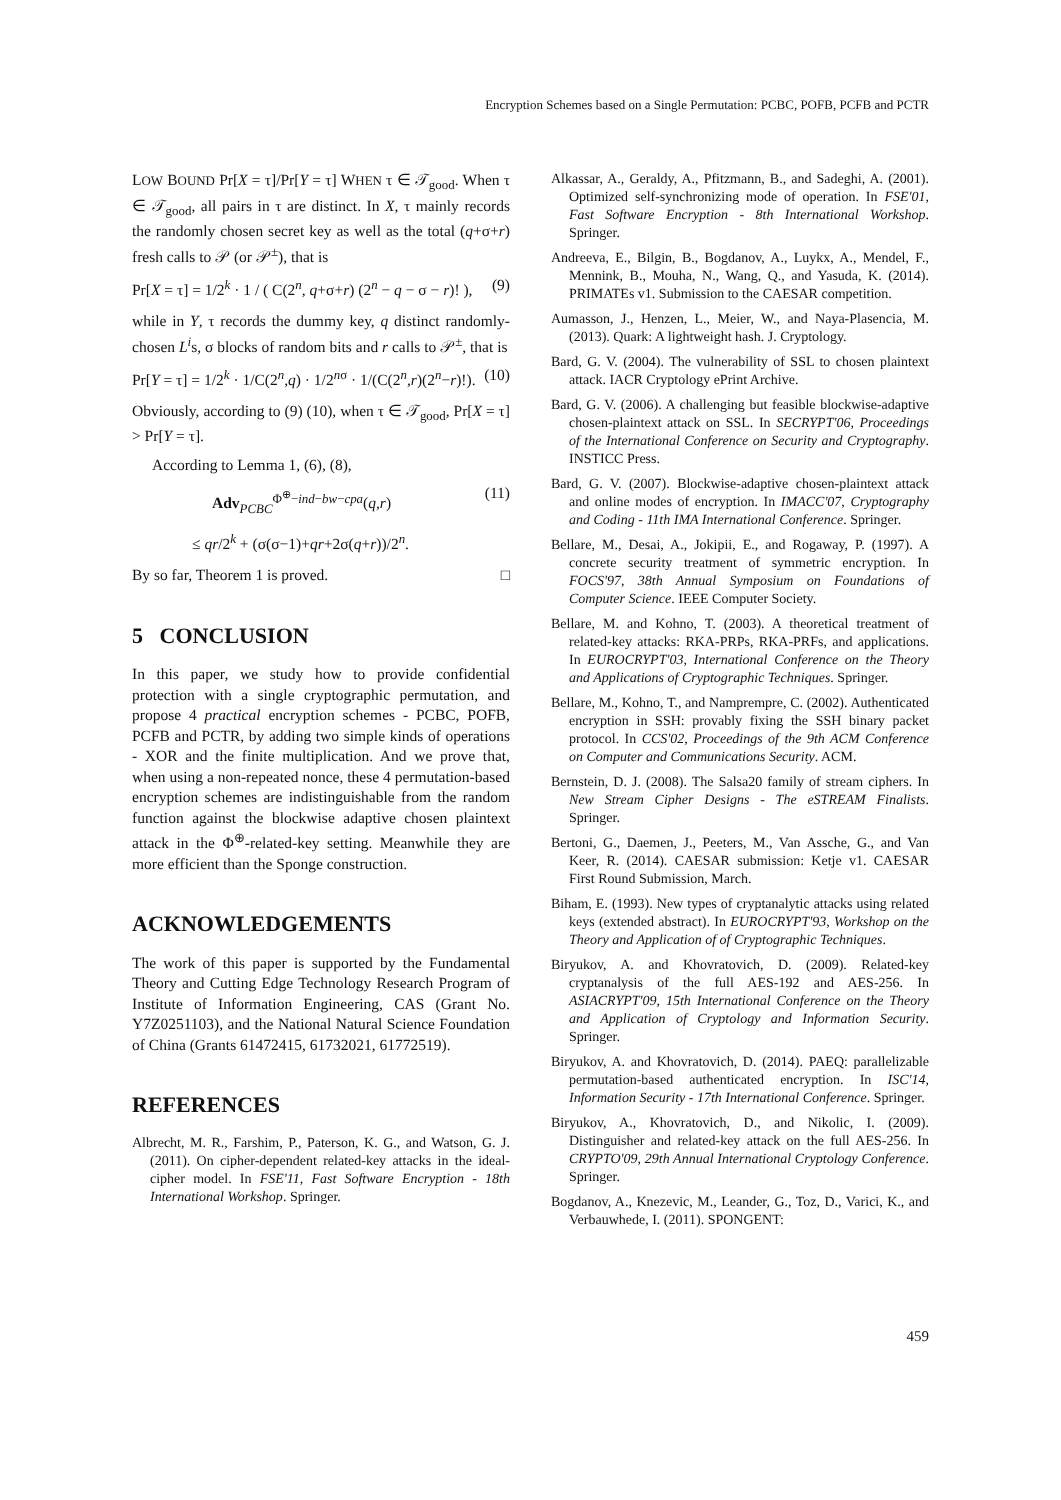Encryption Schemes based on a Single Permutation: PCBC, POFB, PCFB and PCTR
LOW BOUND Pr[X = τ]/Pr[Y = τ] WHEN τ ∈ 𝒯<sub>good</sub>. When τ ∈ 𝒯<sub>good</sub>, all pairs in τ are distinct. In X, τ mainly records the randomly chosen secret key as well as the total (q+σ+r) fresh calls to 𝒫 (or 𝒫<sup>±</sup>), that is
Pr[X = τ] = 1/2<sup>k</sup> · 1 / ( C(2<sup>n</sup>, q+σ+r) (2<sup>n</sup> − q − σ − r)! ), (9)
while in Y, τ records the dummy key, q distinct randomly-chosen L<sup>i</sup>s, σ blocks of random bits and r calls to 𝒫<sup>±</sup>, that is
Pr[Y = τ] = 1/2<sup>k</sup> · 1/C(2<sup>n</sup>,q) · 1/2<sup>nσ</sup> · 1/(C(2<sup>n</sup>,r)(2<sup>n</sup>−r)!). (10)
Obviously, according to (9) (10), when τ ∈ 𝒯<sub>good</sub>, Pr[X = τ] > Pr[Y = τ].
According to Lemma 1, (6), (8),
Adv<sub>PCBC</sub><sup>Φ<sup>⊕</sup>−ind−bw−cpa</sup>(q,r) (11)
≤ qr/2<sup>k</sup> + (σ(σ−1)+qr+2σ(q+r))/2<sup>n</sup>.
By so far, Theorem 1 is proved. □
5 CONCLUSION
In this paper, we study how to provide confidential protection with a single cryptographic permutation, and propose 4 practical encryption schemes - PCBC, POFB, PCFB and PCTR, by adding two simple kinds of operations - XOR and the finite multiplication. And we prove that, when using a non-repeated nonce, these 4 permutation-based encryption schemes are indistinguishable from the random function against the blockwise adaptive chosen plaintext attack in the Φ<sup>⊕</sup>-related-key setting. Meanwhile they are more efficient than the Sponge construction.
ACKNOWLEDGEMENTS
The work of this paper is supported by the Fundamental Theory and Cutting Edge Technology Research Program of Institute of Information Engineering, CAS (Grant No. Y7Z0251103), and the National Natural Science Foundation of China (Grants 61472415, 61732021, 61772519).
REFERENCES
Albrecht, M. R., Farshim, P., Paterson, K. G., and Watson, G. J. (2011). On cipher-dependent related-key attacks in the ideal-cipher model. In FSE'11, Fast Software Encryption - 18th International Workshop. Springer.
Alkassar, A., Geraldy, A., Pfitzmann, B., and Sadeghi, A. (2001). Optimized self-synchronizing mode of operation. In FSE'01, Fast Software Encryption - 8th International Workshop. Springer.
Andreeva, E., Bilgin, B., Bogdanov, A., Luykx, A., Mendel, F., Mennink, B., Mouha, N., Wang, Q., and Yasuda, K. (2014). PRIMATEs v1. Submission to the CAESAR competition.
Aumasson, J., Henzen, L., Meier, W., and Naya-Plasencia, M. (2013). Quark: A lightweight hash. J. Cryptology.
Bard, G. V. (2004). The vulnerability of SSL to chosen plaintext attack. IACR Cryptology ePrint Archive.
Bard, G. V. (2006). A challenging but feasible blockwise-adaptive chosen-plaintext attack on SSL. In SECRYPT'06, Proceedings of the International Conference on Security and Cryptography. INSTICC Press.
Bard, G. V. (2007). Blockwise-adaptive chosen-plaintext attack and online modes of encryption. In IMACC'07, Cryptography and Coding - 11th IMA International Conference. Springer.
Bellare, M., Desai, A., Jokipii, E., and Rogaway, P. (1997). A concrete security treatment of symmetric encryption. In FOCS'97, 38th Annual Symposium on Foundations of Computer Science. IEEE Computer Society.
Bellare, M. and Kohno, T. (2003). A theoretical treatment of related-key attacks: RKA-PRPs, RKA-PRFs, and applications. In EUROCRYPT'03, International Conference on the Theory and Applications of Cryptographic Techniques. Springer.
Bellare, M., Kohno, T., and Namprempre, C. (2002). Authenticated encryption in SSH: provably fixing the SSH binary packet protocol. In CCS'02, Proceedings of the 9th ACM Conference on Computer and Communications Security. ACM.
Bernstein, D. J. (2008). The Salsa20 family of stream ciphers. In New Stream Cipher Designs - The eSTREAM Finalists. Springer.
Bertoni, G., Daemen, J., Peeters, M., Van Assche, G., and Van Keer, R. (2014). CAESAR submission: Ketje v1. CAESAR First Round Submission, March.
Biham, E. (1993). New types of cryptanalytic attacks using related keys (extended abstract). In EUROCRYPT'93, Workshop on the Theory and Application of of Cryptographic Techniques.
Biryukov, A. and Khovratovich, D. (2009). Related-key cryptanalysis of the full AES-192 and AES-256. In ASIACRYPT'09, 15th International Conference on the Theory and Application of Cryptology and Information Security. Springer.
Biryukov, A. and Khovratovich, D. (2014). PAEQ: parallelizable permutation-based authenticated encryption. In ISC'14, Information Security - 17th International Conference. Springer.
Biryukov, A., Khovratovich, D., and Nikolic, I. (2009). Distinguisher and related-key attack on the full AES-256. In CRYPTO'09, 29th Annual International Cryptology Conference. Springer.
Bogdanov, A., Knezevic, M., Leander, G., Toz, D., Varici, K., and Verbauwhede, I. (2011). SPONGENT:
459